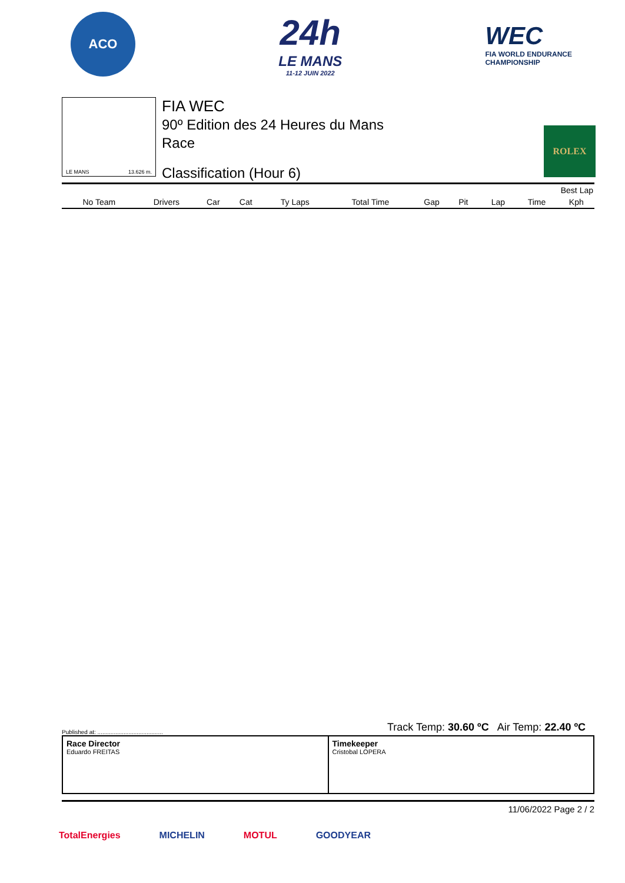ACO
24h
LE MANS
11-12 JUIN 2022
WEC
FIA WORLD ENDURANCE
CHAMPIONSHIP
LE MANS 13.626 m.
FIA WEC
90º Edition des 24 Heures du Mans
Race
Classification (Hour 6)
ROLEX
| | | | | | | | | | Best Lap | | |
| --- | --- | --- | --- | --- | --- | --- | --- | --- | --- | --- | --- |
| No Team | Drivers | Car | Cat | Ty Laps | Total Time | Gap | Pit | | Lap | Time | Kph |
Track Temp: 30.60 ºC Air Temp: 22.40 ºC
Published at: ........................................
Race Director
Eduardo FREITAS
Timekeeper
Cristobal LOPERA
11/06/2022 Page 2 / 2
TotalEnergies MICHELIN MOTUL GOODYEAR